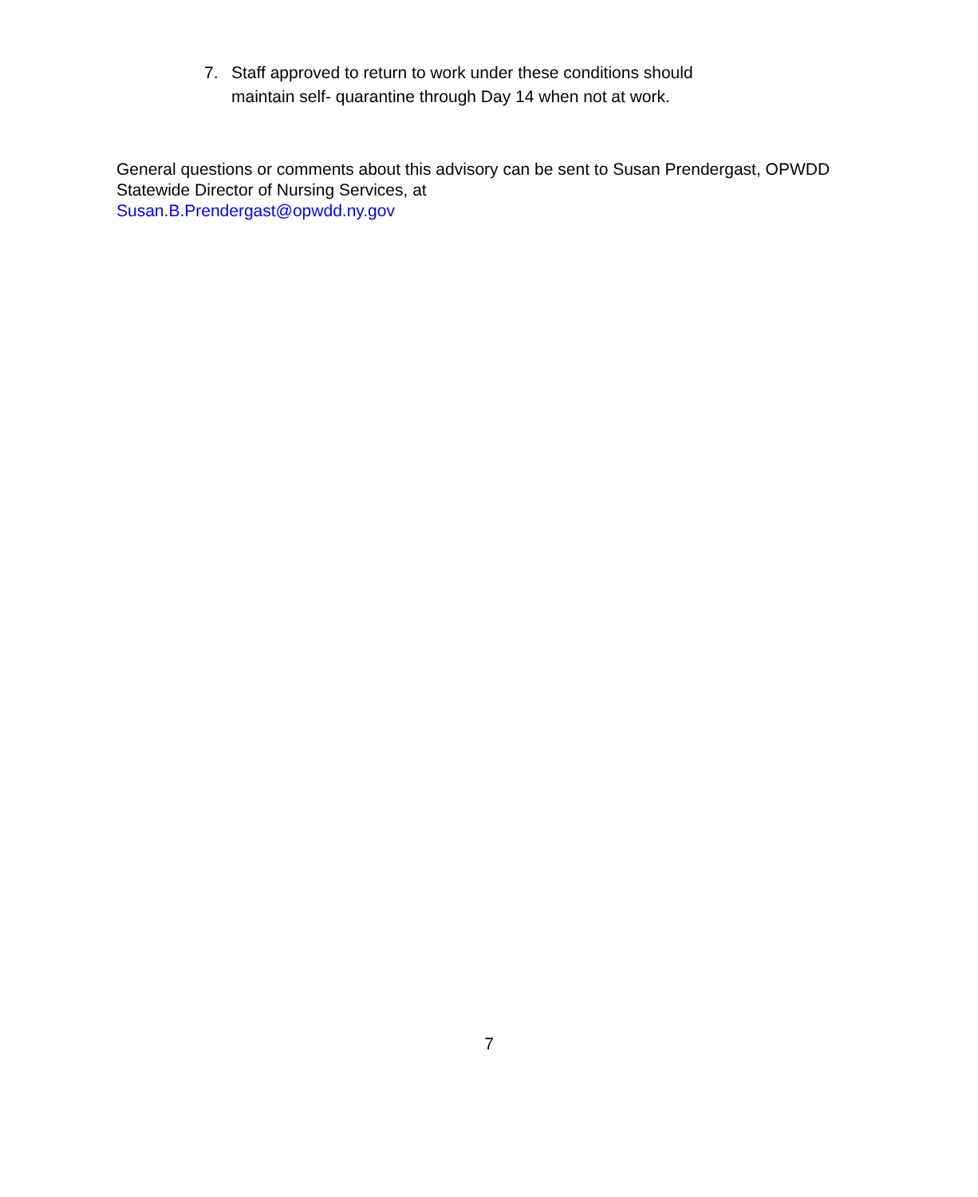7. Staff approved to return to work under these conditions should
maintain self- quarantine through Day 14 when not at work.
General questions or comments about this advisory can be sent to Susan Prendergast, OPWDD Statewide Director of Nursing Services, at
Susan.B.Prendergast@opwdd.ny.gov
7